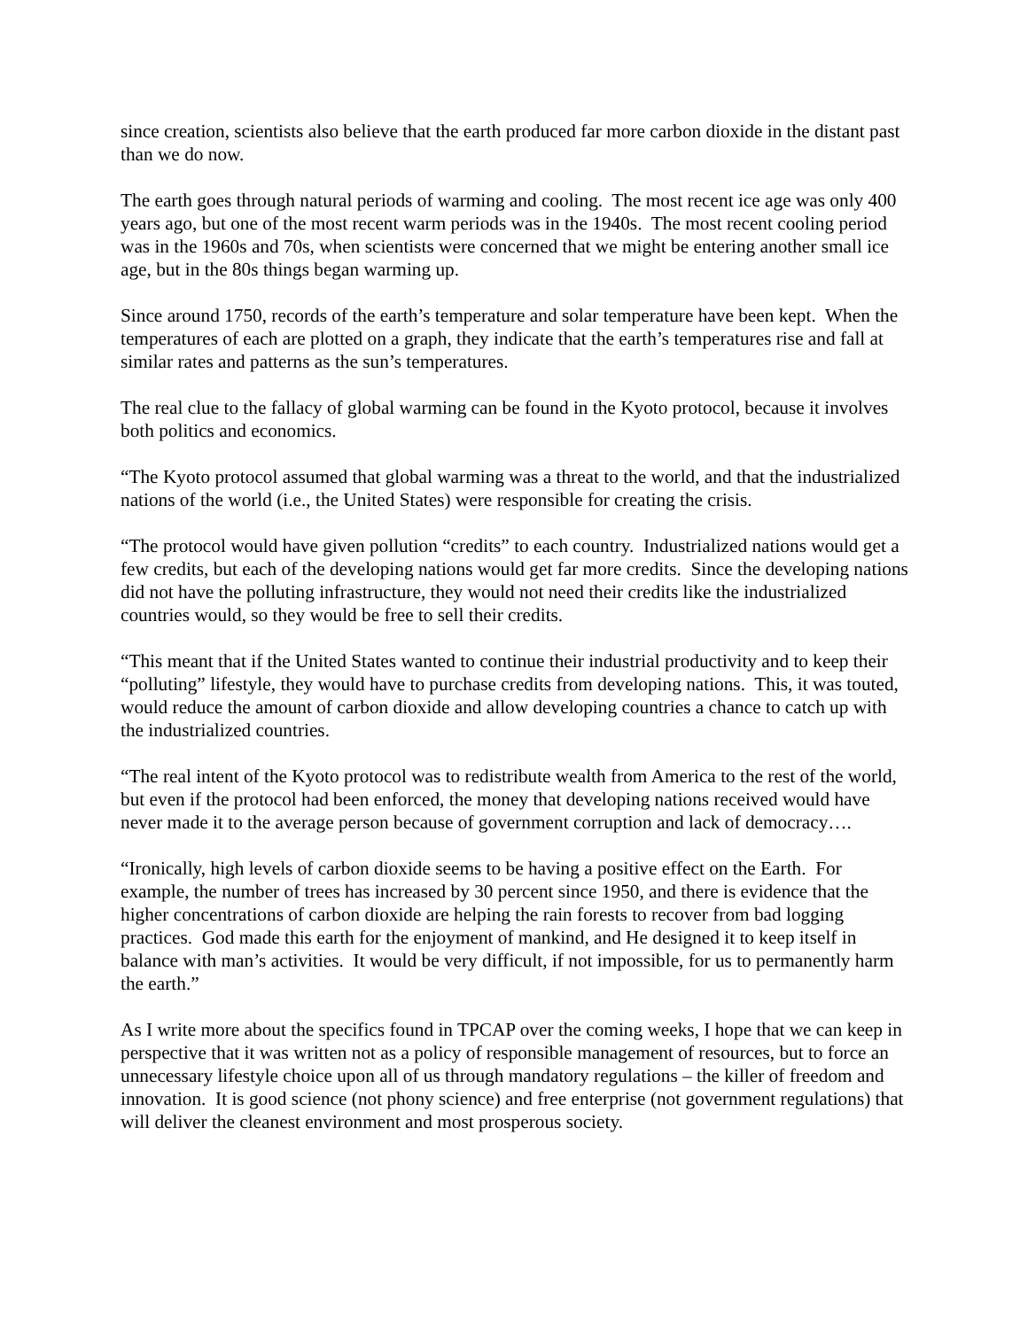since creation, scientists also believe that the earth produced far more carbon dioxide in the distant past than we do now.
The earth goes through natural periods of warming and cooling. The most recent ice age was only 400 years ago, but one of the most recent warm periods was in the 1940s. The most recent cooling period was in the 1960s and 70s, when scientists were concerned that we might be entering another small ice age, but in the 80s things began warming up.
Since around 1750, records of the earth’s temperature and solar temperature have been kept. When the temperatures of each are plotted on a graph, they indicate that the earth’s temperatures rise and fall at similar rates and patterns as the sun’s temperatures.
The real clue to the fallacy of global warming can be found in the Kyoto protocol, because it involves both politics and economics.
“The Kyoto protocol assumed that global warming was a threat to the world, and that the industrialized nations of the world (i.e., the United States) were responsible for creating the crisis.
“The protocol would have given pollution “credits” to each country. Industrialized nations would get a few credits, but each of the developing nations would get far more credits. Since the developing nations did not have the polluting infrastructure, they would not need their credits like the industrialized countries would, so they would be free to sell their credits.
“This meant that if the United States wanted to continue their industrial productivity and to keep their “polluting” lifestyle, they would have to purchase credits from developing nations. This, it was touted, would reduce the amount of carbon dioxide and allow developing countries a chance to catch up with the industrialized countries.
“The real intent of the Kyoto protocol was to redistribute wealth from America to the rest of the world, but even if the protocol had been enforced, the money that developing nations received would have never made it to the average person because of government corruption and lack of democracy….
“Ironically, high levels of carbon dioxide seems to be having a positive effect on the Earth. For example, the number of trees has increased by 30 percent since 1950, and there is evidence that the higher concentrations of carbon dioxide are helping the rain forests to recover from bad logging practices. God made this earth for the enjoyment of mankind, and He designed it to keep itself in balance with man’s activities. It would be very difficult, if not impossible, for us to permanently harm the earth.”
As I write more about the specifics found in TPCAP over the coming weeks, I hope that we can keep in perspective that it was written not as a policy of responsible management of resources, but to force an unnecessary lifestyle choice upon all of us through mandatory regulations – the killer of freedom and innovation. It is good science (not phony science) and free enterprise (not government regulations) that will deliver the cleanest environment and most prosperous society.